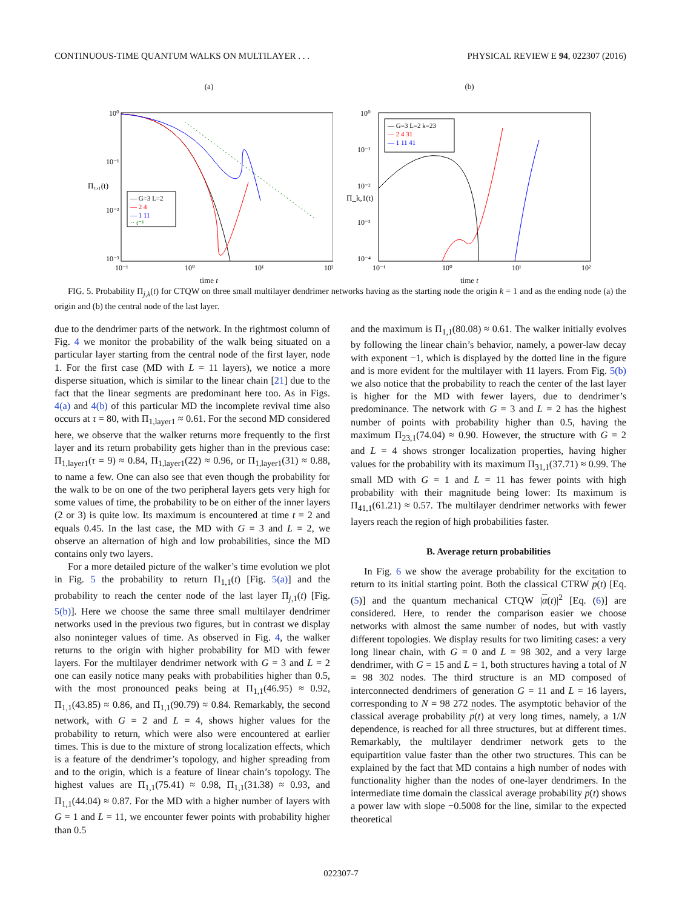CONTINUOUS-TIME QUANTUM WALKS ON MULTILAYER . . . PHYSICAL REVIEW E 94, 022307 (2016)
(a)
— G=3 L=2
— 2 4
— 1 11
·· t⁻¹
10⁰
10⁻¹
10⁻²
10⁻³
Π₁,₁(t)
10⁻¹
10⁰
10¹
10²
time t
(b)
— G=3 L=2 k=23
— 2 4 31
— 1 11 41
10⁰
10⁻¹
10⁻²
10⁻³
10⁻⁴
Π_k,1(t)
10⁻¹
10⁰
10¹
10²
time t
FIG. 5. Probability Π<sub>j,k</sub>(t) for CTQW on three small multilayer dendrimer networks having as the starting node the origin k = 1 and as the ending node (a) the origin and (b) the central node of the last layer.
due to the dendrimer parts of the network. In the rightmost column of Fig. 4 we monitor the probability of the walk being situated on a particular layer starting from the central node of the first layer, node 1. For the first case (MD with L = 11 layers), we notice a more disperse situation, which is similar to the linear chain [21] due to the fact that the linear segments are predominant here too. As in Figs. 4(a) and 4(b) of this particular MD the incomplete revival time also occurs at τ = 80, with Π<sub>1,layer1</sub> ≈ 0.61. For the second MD considered here, we observe that the walker returns more frequently to the first layer and its return probability gets higher than in the previous case: Π<sub>1,layer1</sub>(τ = 9) ≈ 0.84, Π<sub>1,layer1</sub>(22) ≈ 0.96, or Π<sub>1,layer1</sub>(31) ≈ 0.88, to name a few. One can also see that even though the probability for the walk to be on one of the two peripheral layers gets very high for some values of time, the probability to be on either of the inner layers (2 or 3) is quite low. Its maximum is encountered at time t = 2 and equals 0.45. In the last case, the MD with G = 3 and L = 2, we observe an alternation of high and low probabilities, since the MD contains only two layers.
For a more detailed picture of the walker’s time evolution we plot in Fig. 5 the probability to return Π<sub>1,1</sub>(t) [Fig. 5(a)] and the probability to reach the center node of the last layer Π<sub>j,1</sub>(t) [Fig. 5(b)]. Here we choose the same three small multilayer dendrimer networks used in the previous two figures, but in contrast we display also noninteger values of time. As observed in Fig. 4, the walker returns to the origin with higher probability for MD with fewer layers. For the multilayer dendrimer network with G = 3 and L = 2 one can easily notice many peaks with probabilities higher than 0.5, with the most pronounced peaks being at Π<sub>1,1</sub>(46.95) ≈ 0.92, Π<sub>1,1</sub>(43.85) ≈ 0.86, and Π<sub>1,1</sub>(90.79) ≈ 0.84. Remarkably, the second network, with G = 2 and L = 4, shows higher values for the probability to return, which were also were encountered at earlier times. This is due to the mixture of strong localization effects, which is a feature of the dendrimer’s topology, and higher spreading from and to the origin, which is a feature of linear chain’s topology. The highest values are Π<sub>1,1</sub>(75.41) ≈ 0.98, Π<sub>1,1</sub>(31.38) ≈ 0.93, and Π<sub>1,1</sub>(44.04) ≈ 0.87. For the MD with a higher number of layers with G = 1 and L = 11, we encounter fewer points with probability higher than 0.5
and the maximum is Π<sub>1,1</sub>(80.08) ≈ 0.61. The walker initially evolves by following the linear chain’s behavior, namely, a power-law decay with exponent −1, which is displayed by the dotted line in the figure and is more evident for the multilayer with 11 layers. From Fig. 5(b) we also notice that the probability to reach the center of the last layer is higher for the MD with fewer layers, due to dendrimer’s predominance. The network with G = 3 and L = 2 has the highest number of points with probability higher than 0.5, having the maximum Π<sub>23,1</sub>(74.04) ≈ 0.90. However, the structure with G = 2 and L = 4 shows stronger localization properties, having higher values for the probability with its maximum Π<sub>31,1</sub>(37.71) ≈ 0.99. The small MD with G = 1 and L = 11 has fewer points with high probability with their magnitude being lower: Its maximum is Π<sub>41,1</sub>(61.21) ≈ 0.57. The multilayer dendrimer networks with fewer layers reach the region of high probabilities faster.
B. Average return probabilities
In Fig. 6 we show the average probability for the excitation to return to its initial starting point. Both the classical CTRW p(t) [Eq. (5)] and the quantum mechanical CTQW |α(t)|<sup>2</sup> [Eq. (6)] are considered. Here, to render the comparison easier we choose networks with almost the same number of nodes, but with vastly different topologies. We display results for two limiting cases: a very long linear chain, with G = 0 and L = 98 302, and a very large dendrimer, with G = 15 and L = 1, both structures having a total of N = 98 302 nodes. The third structure is an MD composed of interconnected dendrimers of generation G = 11 and L = 16 layers, corresponding to N = 98 272 nodes. The asymptotic behavior of the classical average probability p(t) at very long times, namely, a 1/N dependence, is reached for all three structures, but at different times. Remarkably, the multilayer dendrimer network gets to the equipartition value faster than the other two structures. This can be explained by the fact that MD contains a high number of nodes with functionality higher than the nodes of one-layer dendrimers. In the intermediate time domain the classical average probability p(t) shows a power law with slope −0.5008 for the line, similar to the expected theoretical
022307-7